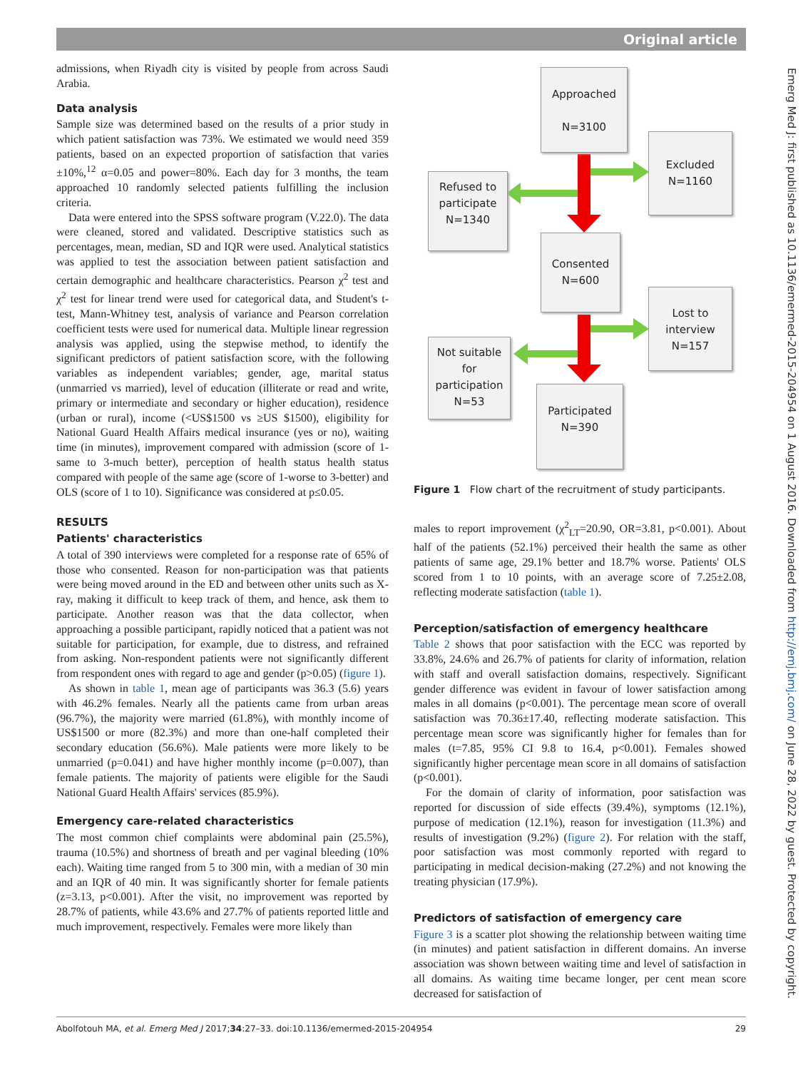Original article
admissions, when Riyadh city is visited by people from across Saudi Arabia.
Data analysis
Sample size was determined based on the results of a prior study in which patient satisfaction was 73%. We estimated we would need 359 patients, based on an expected proportion of satisfaction that varies ±10%,<sup>12</sup> α=0.05 and power=80%. Each day for 3 months, the team approached 10 randomly selected patients fulfilling the inclusion criteria.
Data were entered into the SPSS software program (V.22.0). The data were cleaned, stored and validated. Descriptive statistics such as percentages, mean, median, SD and IQR were used. Analytical statistics was applied to test the association between patient satisfaction and certain demographic and healthcare characteristics. Pearson χ<sup>2</sup> test and χ<sup>2</sup> test for linear trend were used for categorical data, and Student's t-test, Mann-Whitney test, analysis of variance and Pearson correlation coefficient tests were used for numerical data. Multiple linear regression analysis was applied, using the stepwise method, to identify the significant predictors of patient satisfaction score, with the following variables as independent variables; gender, age, marital status (unmarried vs married), level of education (illiterate or read and write, primary or intermediate and secondary or higher education), residence (urban or rural), income (<US$1500 vs ≥US $1500), eligibility for National Guard Health Affairs medical insurance (yes or no), waiting time (in minutes), improvement compared with admission (score of 1-same to 3-much better), perception of health status health status compared with people of the same age (score of 1-worse to 3-better) and OLS (score of 1 to 10). Significance was considered at p≤0.05.
RESULTS
Patients' characteristics
A total of 390 interviews were completed for a response rate of 65% of those who consented. Reason for non-participation was that patients were being moved around in the ED and between other units such as X-ray, making it difficult to keep track of them, and hence, ask them to participate. Another reason was that the data collector, when approaching a possible participant, rapidly noticed that a patient was not suitable for participation, for example, due to distress, and refrained from asking. Non-respondent patients were not significantly different from respondent ones with regard to age and gender (p>0.05) (figure 1).
As shown in table 1, mean age of participants was 36.3 (5.6) years with 46.2% females. Nearly all the patients came from urban areas (96.7%), the majority were married (61.8%), with monthly income of US$1500 or more (82.3%) and more than one-half completed their secondary education (56.6%). Male patients were more likely to be unmarried (p=0.041) and have higher monthly income (p=0.007), than female patients. The majority of patients were eligible for the Saudi National Guard Health Affairs' services (85.9%).
Emergency care-related characteristics
The most common chief complaints were abdominal pain (25.5%), trauma (10.5%) and shortness of breath and per vaginal bleeding (10% each). Waiting time ranged from 5 to 300 min, with a median of 30 min and an IQR of 40 min. It was significantly shorter for female patients (z=3.13, p<0.001). After the visit, no improvement was reported by 28.7% of patients, while 43.6% and 27.7% of patients reported little and much improvement, respectively. Females were more likely than
Approached
N=3100
Excluded
N=1160
Refused to
participate
N=1340
Consented
N=600
Lost to
interview
N=157
Not suitable
for
participation
N=53
Participated
N=390
Figure 1 Flow chart of the recruitment of study participants.
males to report improvement (χ<sup>2</sup><sub>LT</sub>=20.90, OR=3.81, p<0.001). About half of the patients (52.1%) perceived their health the same as other patients of same age, 29.1% better and 18.7% worse. Patients' OLS scored from 1 to 10 points, with an average score of 7.25±2.08, reflecting moderate satisfaction (table 1).
Perception/satisfaction of emergency healthcare
Table 2 shows that poor satisfaction with the ECC was reported by 33.8%, 24.6% and 26.7% of patients for clarity of information, relation with staff and overall satisfaction domains, respectively. Significant gender difference was evident in favour of lower satisfaction among males in all domains (p<0.001). The percentage mean score of overall satisfaction was 70.36±17.40, reflecting moderate satisfaction. This percentage mean score was significantly higher for females than for males (t=7.85, 95% CI 9.8 to 16.4, p<0.001). Females showed significantly higher percentage mean score in all domains of satisfaction (p<0.001).
For the domain of clarity of information, poor satisfaction was reported for discussion of side effects (39.4%), symptoms (12.1%), purpose of medication (12.1%), reason for investigation (11.3%) and results of investigation (9.2%) (figure 2). For relation with the staff, poor satisfaction was most commonly reported with regard to participating in medical decision-making (27.2%) and not knowing the treating physician (17.9%).
Predictors of satisfaction of emergency care
Figure 3 is a scatter plot showing the relationship between waiting time (in minutes) and patient satisfaction in different domains. An inverse association was shown between waiting time and level of satisfaction in all domains. As waiting time became longer, per cent mean score decreased for satisfaction of
Emerg Med J: first published as 10.1136/emermed-2015-204954 on 1 August 2016. Downloaded from http://emj.bmj.com/ on June 28, 2022 by guest. Protected by copyright.
Abolfotouh MA, et al. Emerg Med J 2017;34:27–33. doi:10.1136/emermed-2015-204954 29